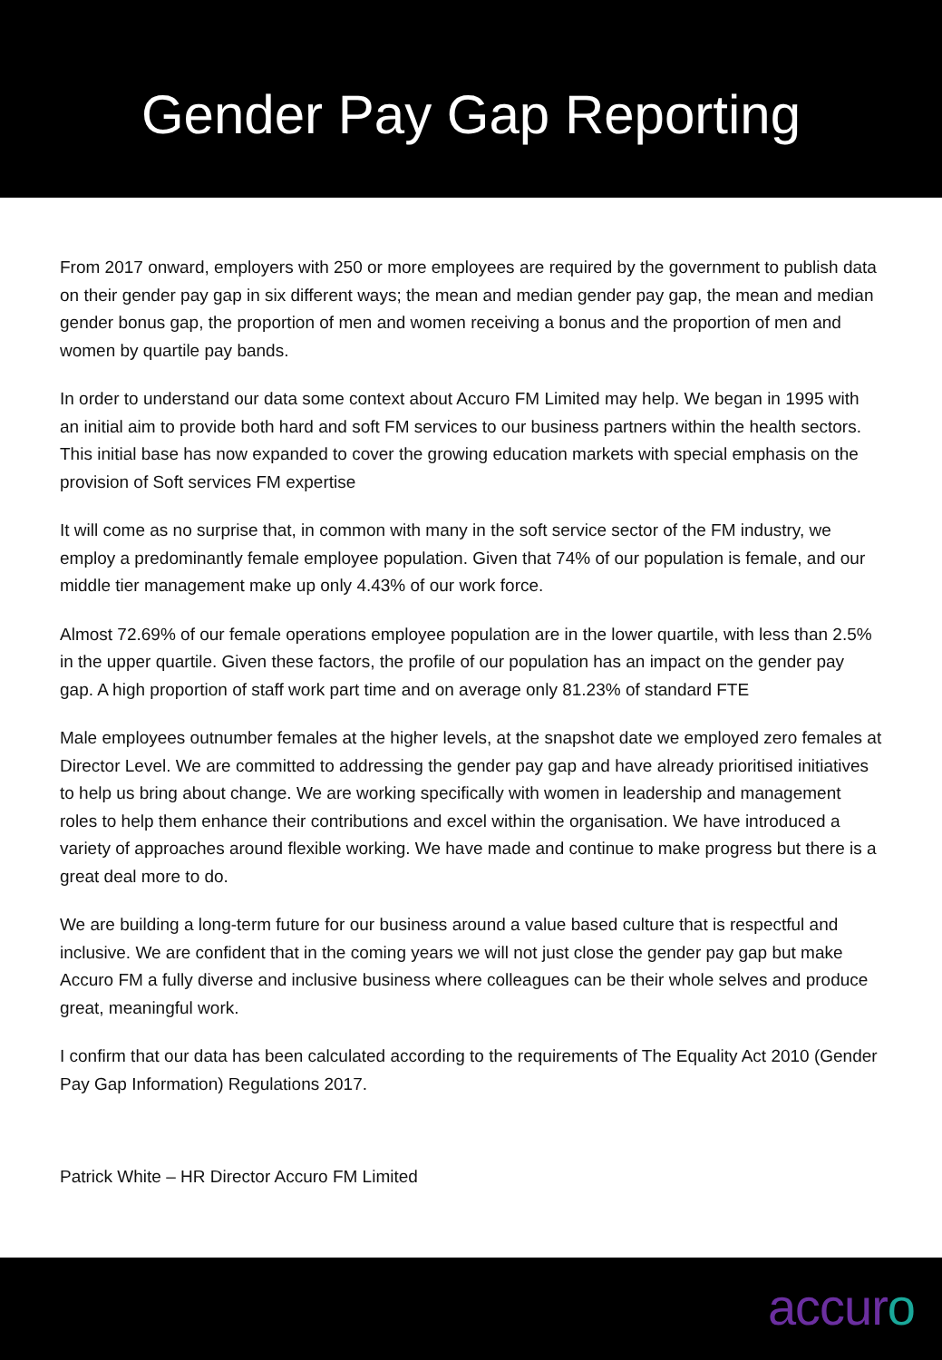Gender Pay Gap Reporting
From 2017 onward, employers with 250 or more employees are required by the government to publish data on their gender pay gap in six different ways; the mean and median gender pay gap, the mean and median gender bonus gap, the proportion of men and women receiving a bonus and the proportion of men and women by quartile pay bands.
In order to understand our data some context about Accuro FM Limited may help. We began in 1995 with an initial aim to provide both hard and soft FM services to our business partners within the health sectors. This initial base has now expanded to cover the growing education markets with special emphasis on the provision of Soft services FM expertise
It will come as no surprise that, in common with many in the soft service sector of the FM industry, we employ a predominantly female employee population. Given that 74% of our population is female, and our middle tier management make up only 4.43% of our work force.
Almost 72.69% of our female operations employee population are in the lower quartile, with less than 2.5% in the upper quartile. Given these factors, the profile of our population has an impact on the gender pay gap. A high proportion of staff work part time and on average only 81.23% of standard FTE
Male employees outnumber females at the higher levels, at the snapshot date we employed zero females at Director Level. We are committed to addressing the gender pay gap and have already prioritised initiatives to help us bring about change. We are working specifically with women in leadership and management roles to help them enhance their contributions and excel within the organisation. We have introduced a variety of approaches around flexible working. We have made and continue to make progress but there is a great deal more to do.
We are building a long-term future for our business around a value based culture that is respectful and inclusive. We are confident that in the coming years we will not just close the gender pay gap but make Accuro FM a fully diverse and inclusive business where colleagues can be their whole selves and produce great, meaningful work.
I confirm that our data has been calculated according to the requirements of The Equality Act 2010 (Gender Pay Gap Information) Regulations 2017.
Patrick White – HR Director Accuro FM Limited
accuro